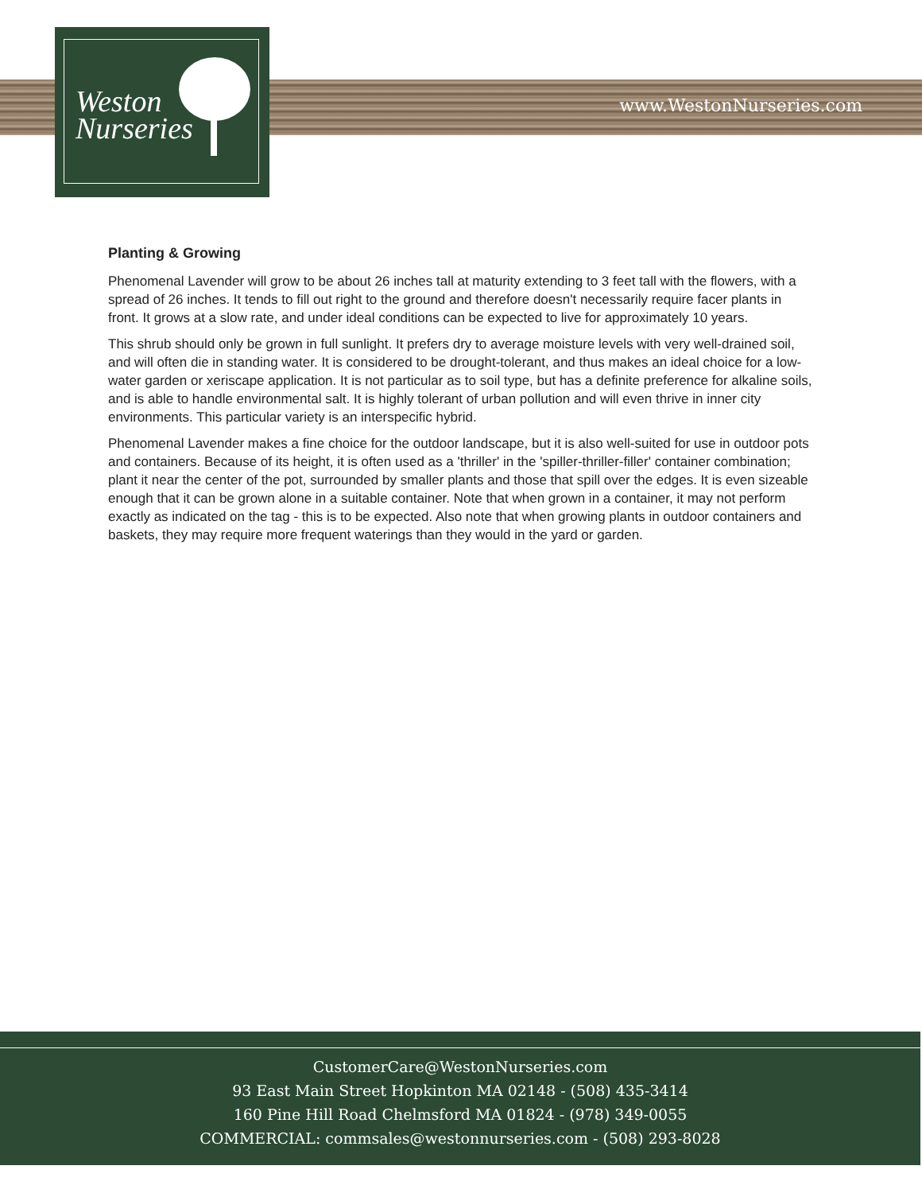Weston
Nurseries
www.WestonNurseries.com
Planting & Growing
Phenomenal Lavender will grow to be about 26 inches tall at maturity extending to 3 feet tall with the flowers, with a spread of 26 inches. It tends to fill out right to the ground and therefore doesn't necessarily require facer plants in front. It grows at a slow rate, and under ideal conditions can be expected to live for approximately 10 years.
This shrub should only be grown in full sunlight. It prefers dry to average moisture levels with very well-drained soil, and will often die in standing water. It is considered to be drought-tolerant, and thus makes an ideal choice for a low-water garden or xeriscape application. It is not particular as to soil type, but has a definite preference for alkaline soils, and is able to handle environmental salt. It is highly tolerant of urban pollution and will even thrive in inner city environments. This particular variety is an interspecific hybrid.
Phenomenal Lavender makes a fine choice for the outdoor landscape, but it is also well-suited for use in outdoor pots and containers. Because of its height, it is often used as a 'thriller' in the 'spiller-thriller-filler' container combination; plant it near the center of the pot, surrounded by smaller plants and those that spill over the edges. It is even sizeable enough that it can be grown alone in a suitable container. Note that when grown in a container, it may not perform exactly as indicated on the tag - this is to be expected. Also note that when growing plants in outdoor containers and baskets, they may require more frequent waterings than they would in the yard or garden.
CustomerCare@WestonNurseries.com
93 East Main Street Hopkinton MA 02148 - (508) 435-3414
160 Pine Hill Road Chelmsford MA 01824 - (978) 349-0055
COMMERCIAL: commsales@westonnurseries.com - (508) 293-8028